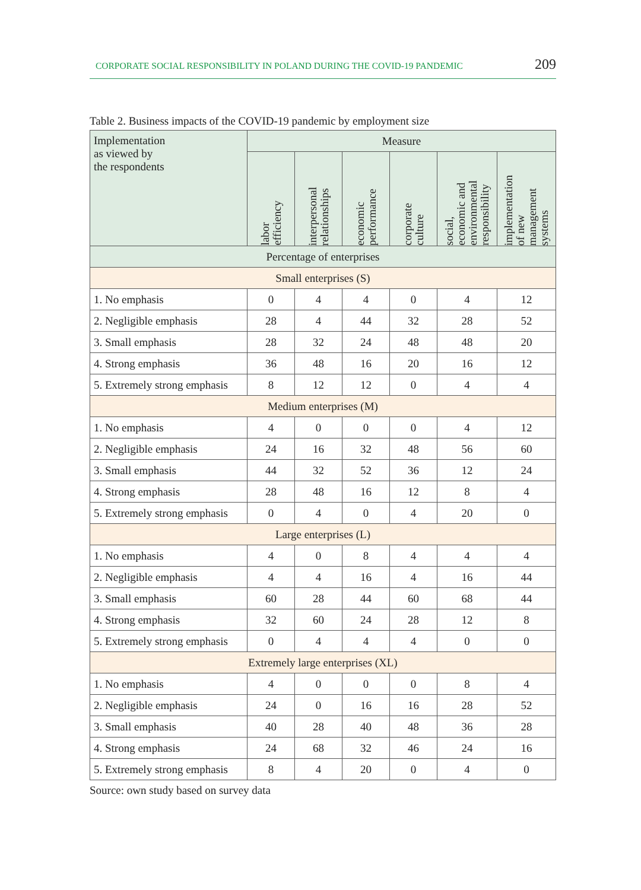CORPORATE SOCIAL RESPONSIBILITY IN POLAND DURING THE COVID-19 PANDEMIC 209
Table 2. Business impacts of the COVID-19 pandemic by employment size
| Implementation as viewed by the respondents | Measure | | | | | |
| --- | --- | --- | --- | --- | --- | --- |
| | labor efficiency | interpersonal relationships | economic performance | corporate culture | social, economic and environmental responsibility | implementation of new management systems |
| Percentage of enterprises | | | | | | |
| Small enterprises (S) | | | | | | |
| 1. No emphasis | 0 | 4 | 4 | 0 | 4 | 12 |
| 2. Negligible emphasis | 28 | 4 | 44 | 32 | 28 | 52 |
| 3. Small emphasis | 28 | 32 | 24 | 48 | 48 | 20 |
| 4. Strong emphasis | 36 | 48 | 16 | 20 | 16 | 12 |
| 5. Extremely strong emphasis | 8 | 12 | 12 | 0 | 4 | 4 |
| Medium enterprises (M) | | | | | | |
| 1. No emphasis | 4 | 0 | 0 | 0 | 4 | 12 |
| 2. Negligible emphasis | 24 | 16 | 32 | 48 | 56 | 60 |
| 3. Small emphasis | 44 | 32 | 52 | 36 | 12 | 24 |
| 4. Strong emphasis | 28 | 48 | 16 | 12 | 8 | 4 |
| 5. Extremely strong emphasis | 0 | 4 | 0 | 4 | 20 | 0 |
| Large enterprises (L) | | | | | | |
| 1. No emphasis | 4 | 0 | 8 | 4 | 4 | 4 |
| 2. Negligible emphasis | 4 | 4 | 16 | 4 | 16 | 44 |
| 3. Small emphasis | 60 | 28 | 44 | 60 | 68 | 44 |
| 4. Strong emphasis | 32 | 60 | 24 | 28 | 12 | 8 |
| 5. Extremely strong emphasis | 0 | 4 | 4 | 4 | 0 | 0 |
| Extremely large enterprises (XL) | | | | | | |
| 1. No emphasis | 4 | 0 | 0 | 0 | 8 | 4 |
| 2. Negligible emphasis | 24 | 0 | 16 | 16 | 28 | 52 |
| 3. Small emphasis | 40 | 28 | 40 | 48 | 36 | 28 |
| 4. Strong emphasis | 24 | 68 | 32 | 46 | 24 | 16 |
| 5. Extremely strong emphasis | 8 | 4 | 20 | 0 | 4 | 0 |
Source: own study based on survey data